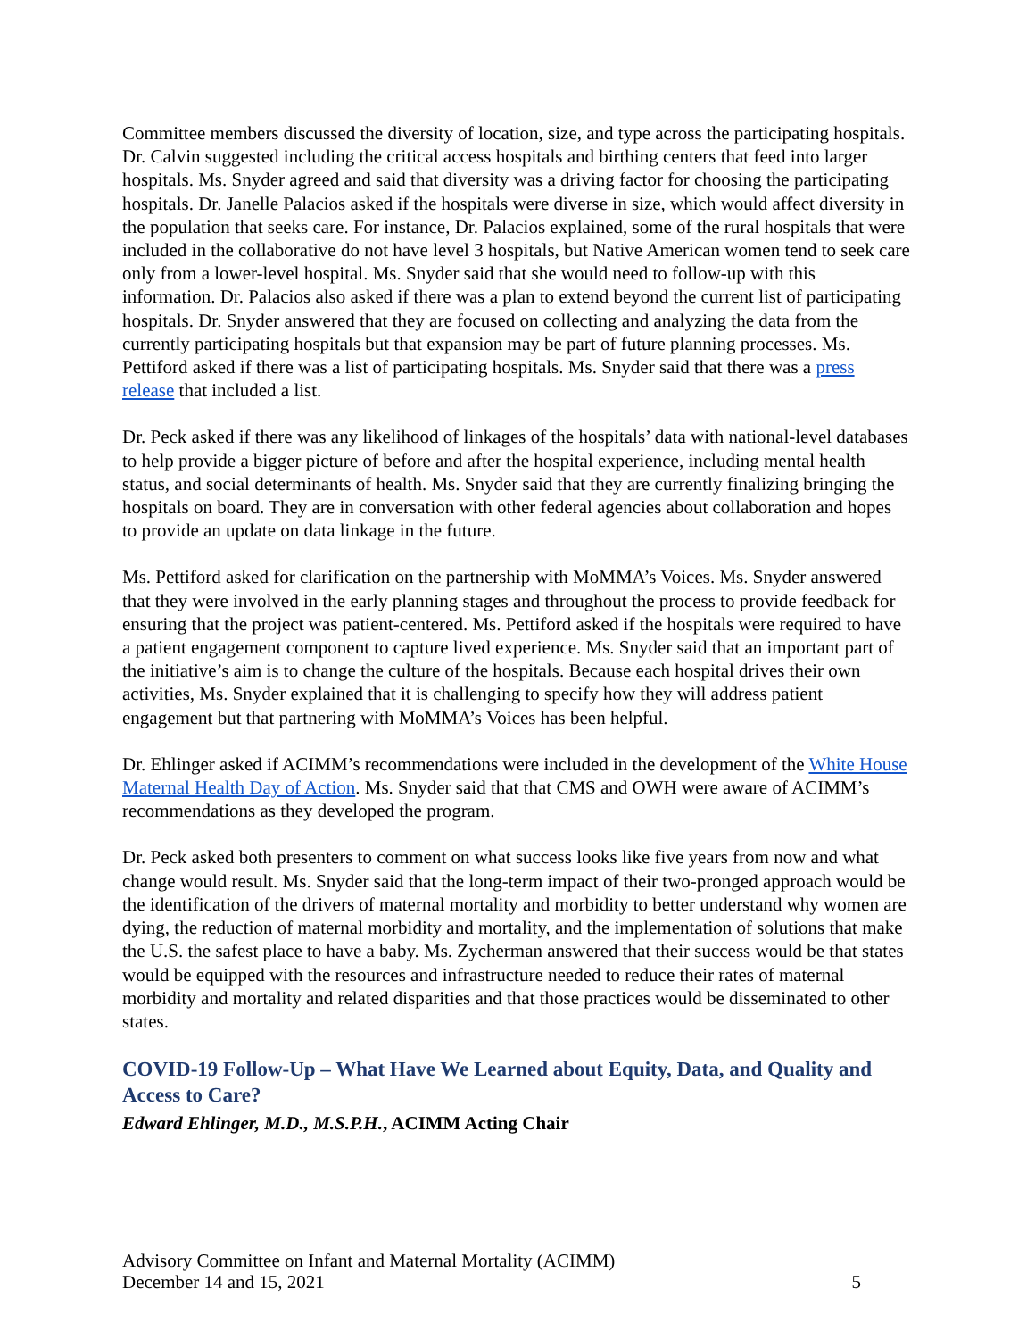Committee members discussed the diversity of location, size, and type across the participating hospitals. Dr. Calvin suggested including the critical access hospitals and birthing centers that feed into larger hospitals. Ms. Snyder agreed and said that diversity was a driving factor for choosing the participating hospitals. Dr. Janelle Palacios asked if the hospitals were diverse in size, which would affect diversity in the population that seeks care. For instance, Dr. Palacios explained, some of the rural hospitals that were included in the collaborative do not have level 3 hospitals, but Native American women tend to seek care only from a lower-level hospital. Ms. Snyder said that she would need to follow-up with this information. Dr. Palacios also asked if there was a plan to extend beyond the current list of participating hospitals. Dr. Snyder answered that they are focused on collecting and analyzing the data from the currently participating hospitals but that expansion may be part of future planning processes. Ms. Pettiford asked if there was a list of participating hospitals. Ms. Snyder said that there was a press release that included a list.
Dr. Peck asked if there was any likelihood of linkages of the hospitals’ data with national-level databases to help provide a bigger picture of before and after the hospital experience, including mental health status, and social determinants of health. Ms. Snyder said that they are currently finalizing bringing the hospitals on board. They are in conversation with other federal agencies about collaboration and hopes to provide an update on data linkage in the future.
Ms. Pettiford asked for clarification on the partnership with MoMMA’s Voices. Ms. Snyder answered that they were involved in the early planning stages and throughout the process to provide feedback for ensuring that the project was patient-centered. Ms. Pettiford asked if the hospitals were required to have a patient engagement component to capture lived experience. Ms. Snyder said that an important part of the initiative’s aim is to change the culture of the hospitals. Because each hospital drives their own activities, Ms. Snyder explained that it is challenging to specify how they will address patient engagement but that partnering with MoMMA’s Voices has been helpful.
Dr. Ehlinger asked if ACIMM’s recommendations were included in the development of the White House Maternal Health Day of Action. Ms. Snyder said that that CMS and OWH were aware of ACIMM’s recommendations as they developed the program.
Dr. Peck asked both presenters to comment on what success looks like five years from now and what change would result. Ms. Snyder said that the long-term impact of their two-pronged approach would be the identification of the drivers of maternal mortality and morbidity to better understand why women are dying, the reduction of maternal morbidity and mortality, and the implementation of solutions that make the U.S. the safest place to have a baby. Ms. Zycherman answered that their success would be that states would be equipped with the resources and infrastructure needed to reduce their rates of maternal morbidity and mortality and related disparities and that those practices would be disseminated to other states.
COVID-19 Follow-Up – What Have We Learned about Equity, Data, and Quality and Access to Care?
Edward Ehlinger, M.D., M.S.P.H., ACIMM Acting Chair
Advisory Committee on Infant and Maternal Mortality (ACIMM)
December 14 and 15, 2021 5